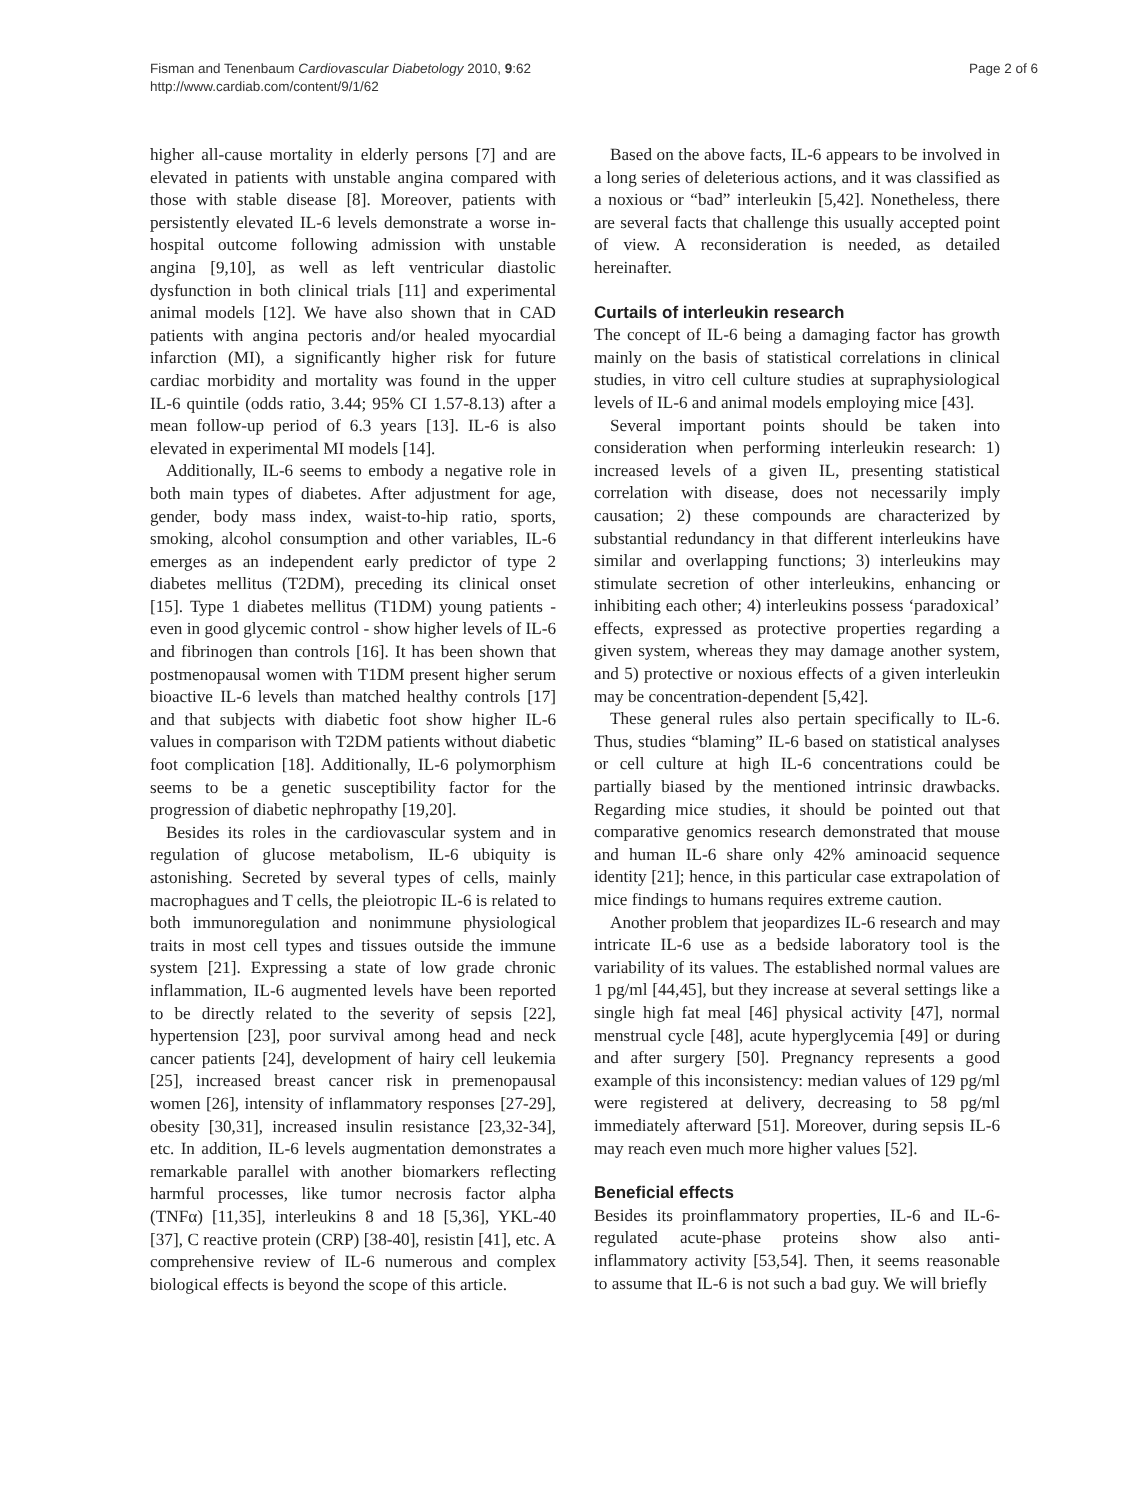Fisman and Tenenbaum Cardiovascular Diabetology 2010, 9:62
http://www.cardiab.com/content/9/1/62
Page 2 of 6
higher all-cause mortality in elderly persons [7] and are elevated in patients with unstable angina compared with those with stable disease [8]. Moreover, patients with persistently elevated IL-6 levels demonstrate a worse in-hospital outcome following admission with unstable angina [9,10], as well as left ventricular diastolic dysfunction in both clinical trials [11] and experimental animal models [12]. We have also shown that in CAD patients with angina pectoris and/or healed myocardial infarction (MI), a significantly higher risk for future cardiac morbidity and mortality was found in the upper IL-6 quintile (odds ratio, 3.44; 95% CI 1.57-8.13) after a mean follow-up period of 6.3 years [13]. IL-6 is also elevated in experimental MI models [14].
Additionally, IL-6 seems to embody a negative role in both main types of diabetes. After adjustment for age, gender, body mass index, waist-to-hip ratio, sports, smoking, alcohol consumption and other variables, IL-6 emerges as an independent early predictor of type 2 diabetes mellitus (T2DM), preceding its clinical onset [15]. Type 1 diabetes mellitus (T1DM) young patients - even in good glycemic control - show higher levels of IL-6 and fibrinogen than controls [16]. It has been shown that postmenopausal women with T1DM present higher serum bioactive IL-6 levels than matched healthy controls [17] and that subjects with diabetic foot show higher IL-6 values in comparison with T2DM patients without diabetic foot complication [18]. Additionally, IL-6 polymorphism seems to be a genetic susceptibility factor for the progression of diabetic nephropathy [19,20].
Besides its roles in the cardiovascular system and in regulation of glucose metabolism, IL-6 ubiquity is astonishing. Secreted by several types of cells, mainly macrophagues and T cells, the pleiotropic IL-6 is related to both immunoregulation and nonimmune physiological traits in most cell types and tissues outside the immune system [21]. Expressing a state of low grade chronic inflammation, IL-6 augmented levels have been reported to be directly related to the severity of sepsis [22], hypertension [23], poor survival among head and neck cancer patients [24], development of hairy cell leukemia [25], increased breast cancer risk in premenopausal women [26], intensity of inflammatory responses [27-29], obesity [30,31], increased insulin resistance [23,32-34], etc. In addition, IL-6 levels augmentation demonstrates a remarkable parallel with another biomarkers reflecting harmful processes, like tumor necrosis factor alpha (TNFα) [11,35], interleukins 8 and 18 [5,36], YKL-40 [37], C reactive protein (CRP) [38-40], resistin [41], etc. A comprehensive review of IL-6 numerous and complex biological effects is beyond the scope of this article.
Based on the above facts, IL-6 appears to be involved in a long series of deleterious actions, and it was classified as a noxious or “bad” interleukin [5,42]. Nonetheless, there are several facts that challenge this usually accepted point of view. A reconsideration is needed, as detailed hereinafter.
Curtails of interleukin research
The concept of IL-6 being a damaging factor has growth mainly on the basis of statistical correlations in clinical studies, in vitro cell culture studies at supraphysiological levels of IL-6 and animal models employing mice [43].
Several important points should be taken into consideration when performing interleukin research: 1) increased levels of a given IL, presenting statistical correlation with disease, does not necessarily imply causation; 2) these compounds are characterized by substantial redundancy in that different interleukins have similar and overlapping functions; 3) interleukins may stimulate secretion of other interleukins, enhancing or inhibiting each other; 4) interleukins possess ‘paradoxical’ effects, expressed as protective properties regarding a given system, whereas they may damage another system, and 5) protective or noxious effects of a given interleukin may be concentration-dependent [5,42].
These general rules also pertain specifically to IL-6. Thus, studies “blaming” IL-6 based on statistical analyses or cell culture at high IL-6 concentrations could be partially biased by the mentioned intrinsic drawbacks. Regarding mice studies, it should be pointed out that comparative genomics research demonstrated that mouse and human IL-6 share only 42% aminoacid sequence identity [21]; hence, in this particular case extrapolation of mice findings to humans requires extreme caution.
Another problem that jeopardizes IL-6 research and may intricate IL-6 use as a bedside laboratory tool is the variability of its values. The established normal values are 1 pg/ml [44,45], but they increase at several settings like a single high fat meal [46] physical activity [47], normal menstrual cycle [48], acute hyperglycemia [49] or during and after surgery [50]. Pregnancy represents a good example of this inconsistency: median values of 129 pg/ml were registered at delivery, decreasing to 58 pg/ml immediately afterward [51]. Moreover, during sepsis IL-6 may reach even much more higher values [52].
Beneficial effects
Besides its proinflammatory properties, IL-6 and IL-6-regulated acute-phase proteins show also anti-inflammatory activity [53,54]. Then, it seems reasonable to assume that IL-6 is not such a bad guy. We will briefly